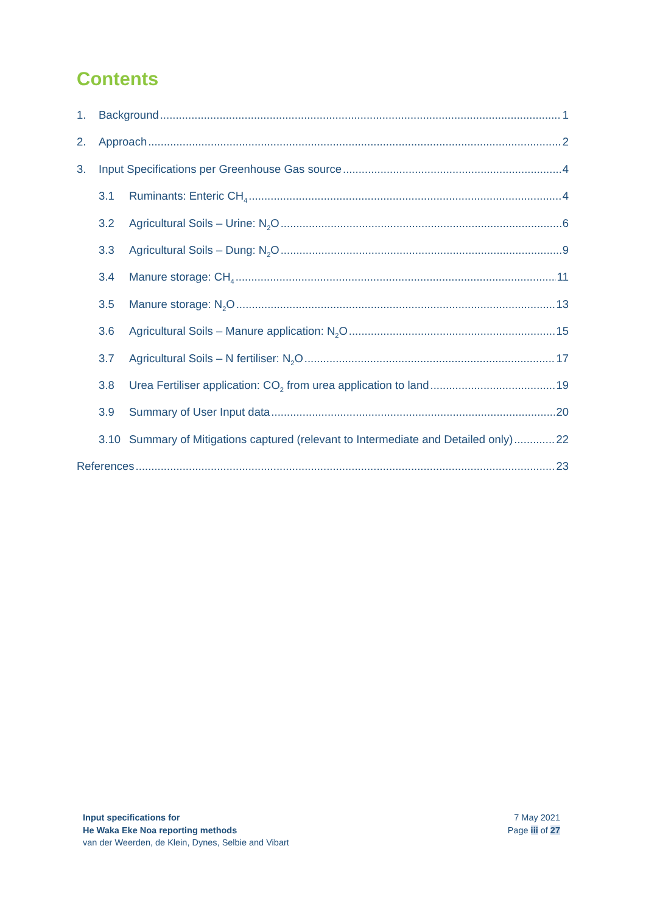Contents
1. Background 1
2. Approach 2
3. Input Specifications per Greenhouse Gas source 4
3.1 Ruminants: Enteric CH<sub>4</sub> 4
3.2 Agricultural Soils – Urine: N<sub>2</sub>O 6
3.3 Agricultural Soils – Dung: N<sub>2</sub>O 9
3.4 Manure storage: CH<sub>4</sub> 11
3.5 Manure storage: N<sub>2</sub>O 13
3.6 Agricultural Soils – Manure application: N<sub>2</sub>O 15
3.7 Agricultural Soils – N fertiliser: N<sub>2</sub>O 17
3.8 Urea Fertiliser application: CO<sub>2</sub> from urea application to land 19
3.9 Summary of User Input data 20
3.10 Summary of Mitigations captured (relevant to Intermediate and Detailed only) 22
References 23
Input specifications for
He Waka Eke Noa reporting methods
van der Weerden, de Klein, Dynes, Selbie and Vibart
7 May 2021
Page iii of 27